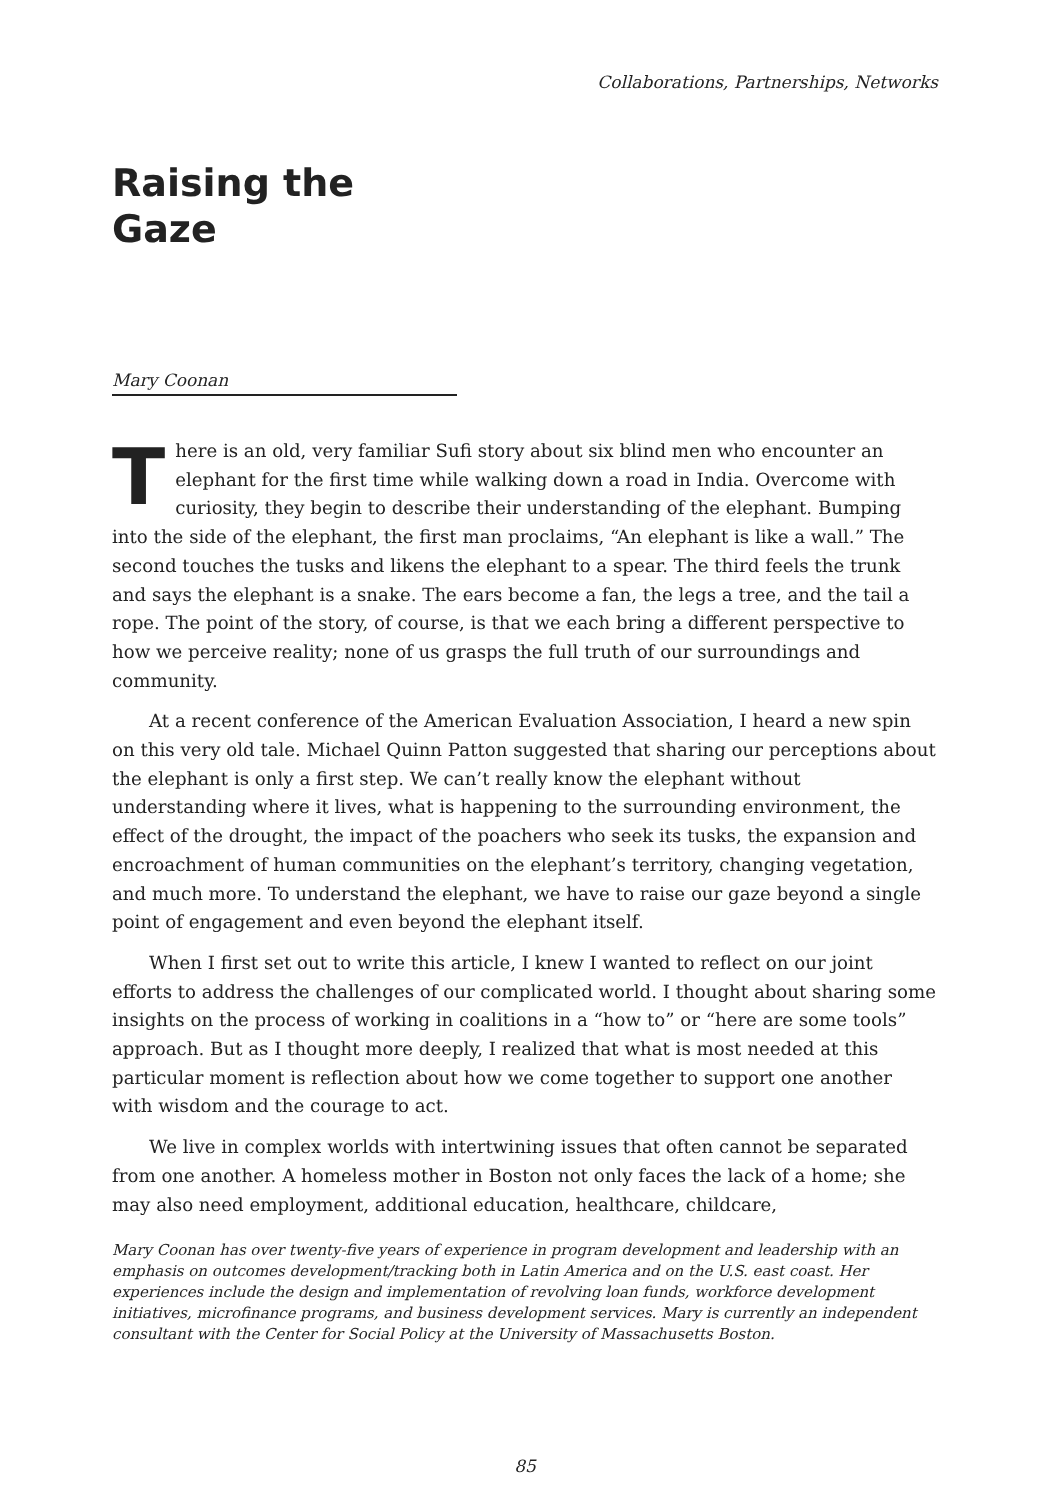Collaborations, Partnerships, Networks
Raising the
Gaze
Mary Coonan
There is an old, very familiar Sufi story about six blind men who encounter an elephant for the first time while walking down a road in India. Overcome with curiosity, they begin to describe their understanding of the elephant. Bumping into the side of the elephant, the first man proclaims, “An elephant is like a wall.” The second touches the tusks and likens the elephant to a spear. The third feels the trunk and says the elephant is a snake. The ears become a fan, the legs a tree, and the tail a rope. The point of the story, of course, is that we each bring a different perspective to how we perceive reality; none of us grasps the full truth of our surroundings and community.
At a recent conference of the American Evaluation Association, I heard a new spin on this very old tale. Michael Quinn Patton suggested that sharing our perceptions about the elephant is only a first step. We can’t really know the elephant without understanding where it lives, what is happening to the surrounding environment, the effect of the drought, the impact of the poachers who seek its tusks, the expansion and encroachment of human communities on the elephant’s territory, changing vegetation, and much more. To understand the elephant, we have to raise our gaze beyond a single point of engagement and even beyond the elephant itself.
When I first set out to write this article, I knew I wanted to reflect on our joint efforts to address the challenges of our complicated world. I thought about sharing some insights on the process of working in coalitions in a “how to” or “here are some tools” approach. But as I thought more deeply, I realized that what is most needed at this particular moment is reflection about how we come together to support one another with wisdom and the courage to act.
We live in complex worlds with intertwining issues that often cannot be separated from one another. A homeless mother in Boston not only faces the lack of a home; she may also need employment, additional education, healthcare, childcare,
Mary Coonan has over twenty-five years of experience in program development and leadership with an emphasis on outcomes development/tracking both in Latin America and on the U.S. east coast. Her experiences include the design and implementation of revolving loan funds, workforce development initiatives, microfinance programs, and business development services. Mary is currently an independent consultant with the Center for Social Policy at the University of Massachusetts Boston.
85